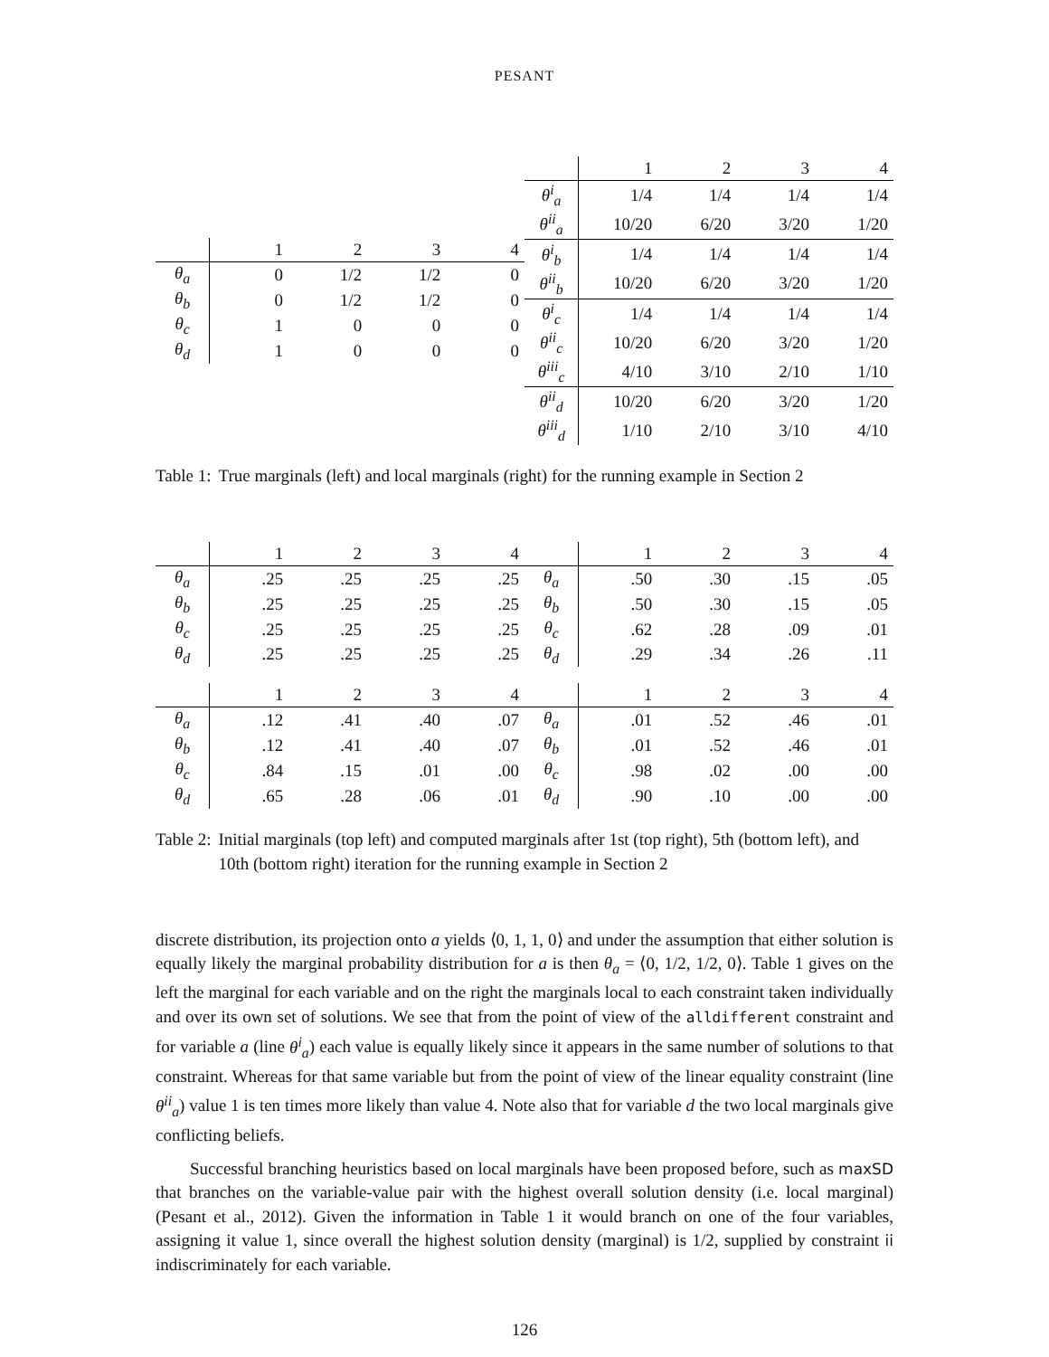PESANT
| | 1 | 2 | 3 | 4 |
| --- | --- | --- | --- | --- |
| θ<sub>a</sub> | 0 | 1/2 | 1/2 | 0 |
| θ<sub>b</sub> | 0 | 1/2 | 1/2 | 0 |
| θ<sub>c</sub> | 1 | 0 | 0 | 0 |
| θ<sub>d</sub> | 1 | 0 | 0 | 0 |
| | 1 | 2 | 3 | 4 |
| --- | --- | --- | --- | --- |
| θ<sup>i</sup><sub>a</sub> | 1/4 | 1/4 | 1/4 | 1/4 |
| θ<sup>ii</sup><sub>a</sub> | 10/20 | 6/20 | 3/20 | 1/20 |
| θ<sup>i</sup><sub>b</sub> | 1/4 | 1/4 | 1/4 | 1/4 |
| θ<sup>ii</sup><sub>b</sub> | 10/20 | 6/20 | 3/20 | 1/20 |
| θ<sup>i</sup><sub>c</sub> | 1/4 | 1/4 | 1/4 | 1/4 |
| θ<sup>ii</sup><sub>c</sub> | 10/20 | 6/20 | 3/20 | 1/20 |
| θ<sup>iii</sup><sub>c</sub> | 4/10 | 3/10 | 2/10 | 1/10 |
| θ<sup>ii</sup><sub>d</sub> | 10/20 | 6/20 | 3/20 | 1/20 |
| θ<sup>iii</sup><sub>d</sub> | 1/10 | 2/10 | 3/10 | 4/10 |
Table 1: True marginals (left) and local marginals (right) for the running example in Section 2
| | 1 | 2 | 3 | 4 |
| --- | --- | --- | --- | --- |
| θ<sub>a</sub> | .25 | .25 | .25 | .25 |
| θ<sub>b</sub> | .25 | .25 | .25 | .25 |
| θ<sub>c</sub> | .25 | .25 | .25 | .25 |
| θ<sub>d</sub> | .25 | .25 | .25 | .25 |
| | 1 | 2 | 3 | 4 |
| --- | --- | --- | --- | --- |
| θ<sub>a</sub> | .50 | .30 | .15 | .05 |
| θ<sub>b</sub> | .50 | .30 | .15 | .05 |
| θ<sub>c</sub> | .62 | .28 | .09 | .01 |
| θ<sub>d</sub> | .29 | .34 | .26 | .11 |
| | 1 | 2 | 3 | 4 |
| --- | --- | --- | --- | --- |
| θ<sub>a</sub> | .12 | .41 | .40 | .07 |
| θ<sub>b</sub> | .12 | .41 | .40 | .07 |
| θ<sub>c</sub> | .84 | .15 | .01 | .00 |
| θ<sub>d</sub> | .65 | .28 | .06 | .01 |
| | 1 | 2 | 3 | 4 |
| --- | --- | --- | --- | --- |
| θ<sub>a</sub> | .01 | .52 | .46 | .01 |
| θ<sub>b</sub> | .01 | .52 | .46 | .01 |
| θ<sub>c</sub> | .98 | .02 | .00 | .00 |
| θ<sub>d</sub> | .90 | .10 | .00 | .00 |
Table 2: Initial marginals (top left) and computed marginals after 1st (top right), 5th (bottom left), and 10th (bottom right) iteration for the running example in Section 2
discrete distribution, its projection onto a yields ⟨0, 1, 1, 0⟩ and under the assumption that either solution is equally likely the marginal probability distribution for a is then θ<sub>a</sub> = ⟨0, 1/2, 1/2, 0⟩. Table 1 gives on the left the marginal for each variable and on the right the marginals local to each constraint taken individually and over its own set of solutions. We see that from the point of view of the alldifferent constraint and for variable a (line θ<sup>i</sup><sub>a</sub>) each value is equally likely since it appears in the same number of solutions to that constraint. Whereas for that same variable but from the point of view of the linear equality constraint (line θ<sup>ii</sup><sub>a</sub>) value 1 is ten times more likely than value 4. Note also that for variable d the two local marginals give conflicting beliefs.
Successful branching heuristics based on local marginals have been proposed before, such as maxSD that branches on the variable-value pair with the highest overall solution density (i.e. local marginal) (Pesant et al., 2012). Given the information in Table 1 it would branch on one of the four variables, assigning it value 1, since overall the highest solution density (marginal) is 1/2, supplied by constraint ii indiscriminately for each variable.
126